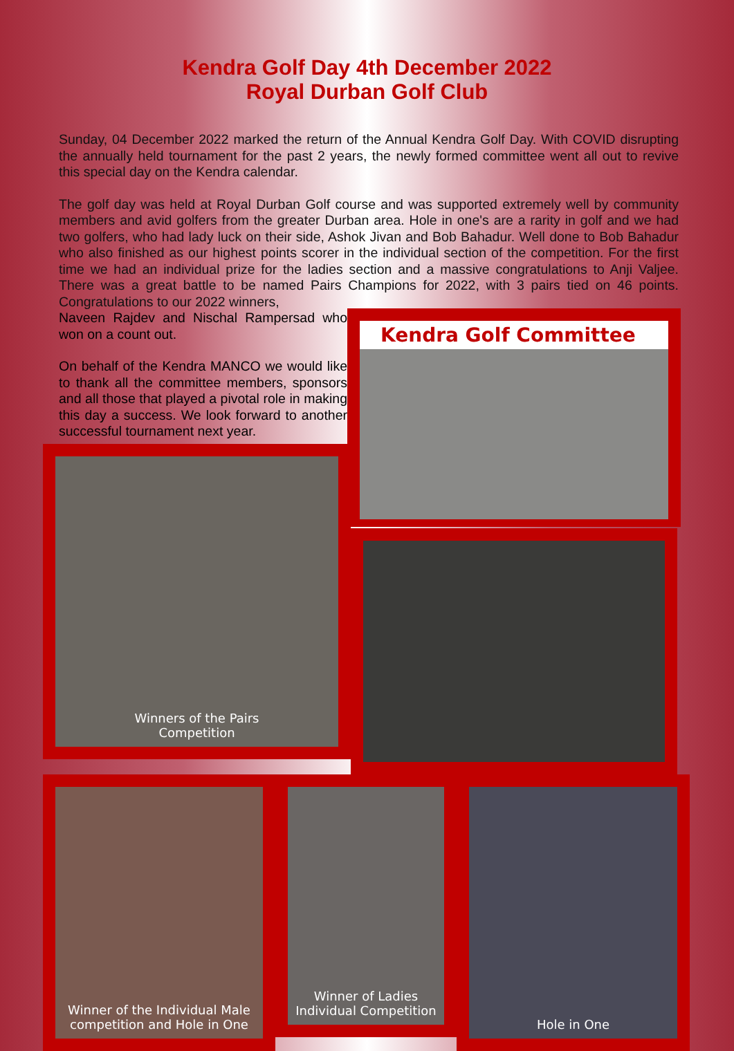Kendra Golf Day 4th December 2022
Royal Durban Golf Club
Sunday, 04 December 2022 marked the return of the Annual Kendra Golf Day. With COVID disrupting the annually held tournament for the past 2 years, the newly formed committee went all out to revive this special day on the Kendra calendar.
The golf day was held at Royal Durban Golf course and was supported extremely well by community members and avid golfers from the greater Durban area. Hole in one's are a rarity in golf and we had two golfers, who had lady luck on their side, Ashok Jivan and Bob Bahadur. Well done to Bob Bahadur who also finished as our highest points scorer in the individual section of the competition. For the first time we had an individual prize for the ladies section and a massive congratulations to Anji Valjee. There was a great battle to be named Pairs Champions for 2022, with 3 pairs tied on 46 points. Congratulations to our 2022 winners,
Naveen Rajdev and Nischal Rampersad who won on a count out.
On behalf of the Kendra MANCO we would like to thank all the committee members, sponsors and all those that played a pivotal role in making this day a success. We look forward to another successful tournament next year.
Kendra Golf Committee
Winners of the Pairs
Competition
Winner of the Individual Male competition and Hole in One
Winner of Ladies Individual Competition
Hole in One